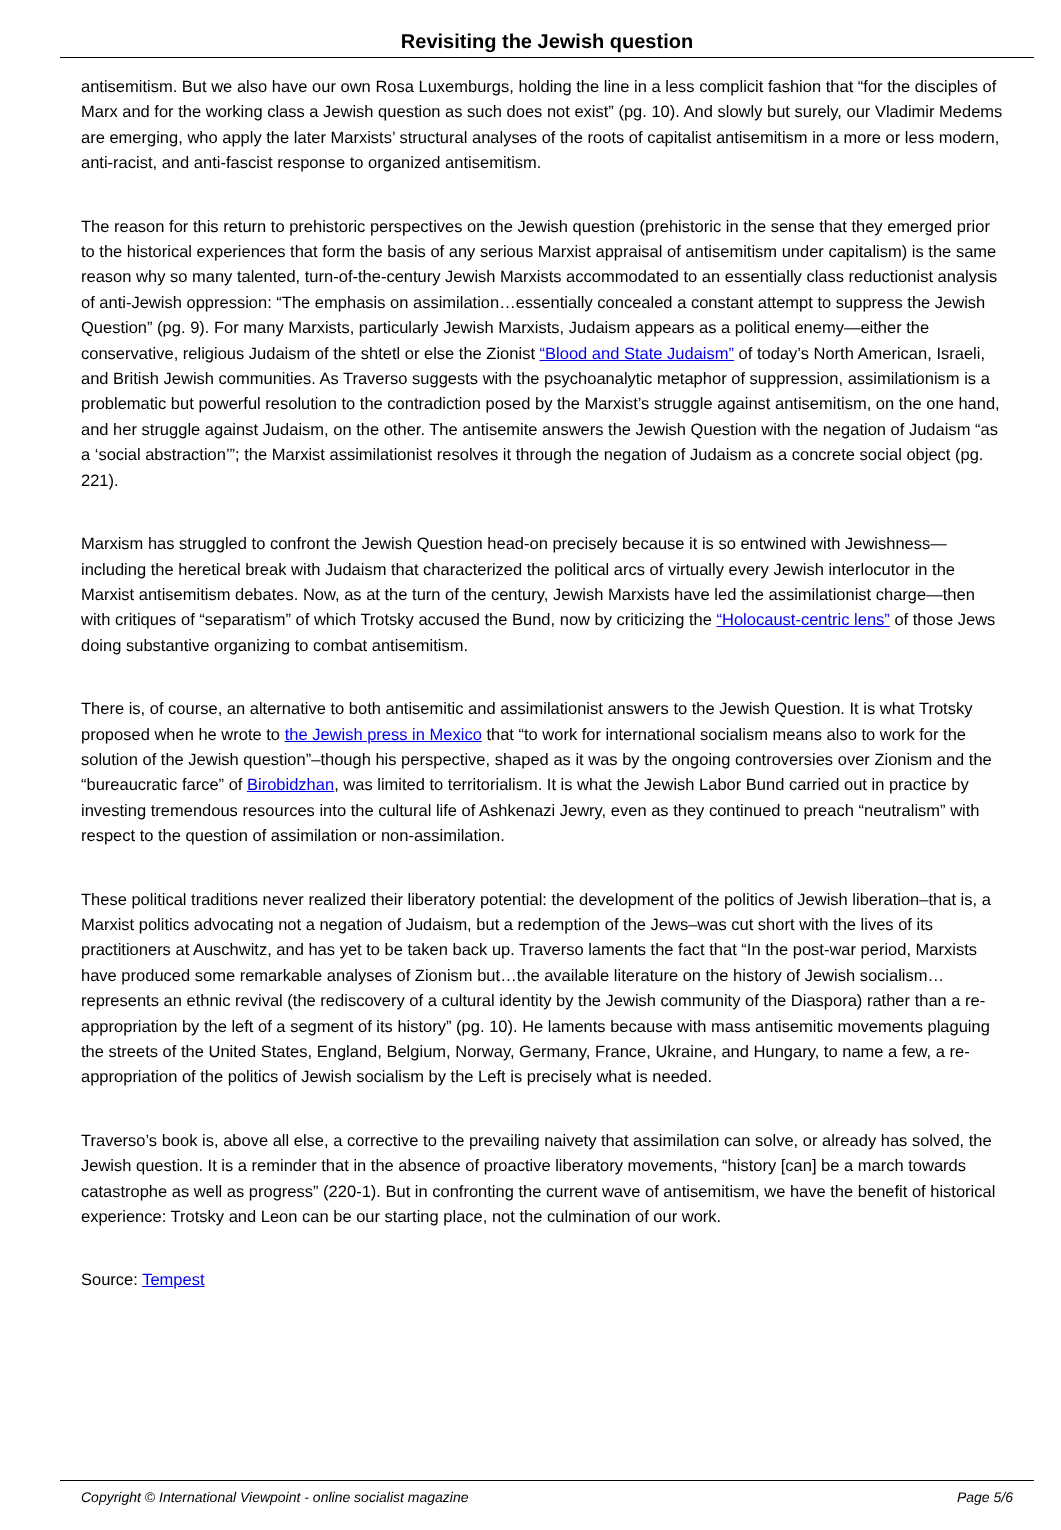Revisiting the Jewish question
antisemitism. But we also have our own Rosa Luxemburgs, holding the line in a less complicit fashion that “for the disciples of Marx and for the working class a Jewish question as such does not exist” (pg. 10). And slowly but surely, our Vladimir Medems are emerging, who apply the later Marxists’ structural analyses of the roots of capitalist antisemitism in a more or less modern, anti-racist, and anti-fascist response to organized antisemitism.
The reason for this return to prehistoric perspectives on the Jewish question (prehistoric in the sense that they emerged prior to the historical experiences that form the basis of any serious Marxist appraisal of antisemitism under capitalism) is the same reason why so many talented, turn-of-the-century Jewish Marxists accommodated to an essentially class reductionist analysis of anti-Jewish oppression: “The emphasis on assimilation…essentially concealed a constant attempt to suppress the Jewish Question” (pg. 9). For many Marxists, particularly Jewish Marxists, Judaism appears as a political enemy—either the conservative, religious Judaism of the shtetl or else the Zionist “Blood and State Judaism” of today’s North American, Israeli, and British Jewish communities. As Traverso suggests with the psychoanalytic metaphor of suppression, assimilationism is a problematic but powerful resolution to the contradiction posed by the Marxist’s struggle against antisemitism, on the one hand, and her struggle against Judaism, on the other. The antisemite answers the Jewish Question with the negation of Judaism “as a ‘social abstraction’”; the Marxist assimilationist resolves it through the negation of Judaism as a concrete social object (pg. 221).
Marxism has struggled to confront the Jewish Question head-on precisely because it is so entwined with Jewishness—including the heretical break with Judaism that characterized the political arcs of virtually every Jewish interlocutor in the Marxist antisemitism debates. Now, as at the turn of the century, Jewish Marxists have led the assimilationist charge—then with critiques of “separatism” of which Trotsky accused the Bund, now by criticizing the “Holocaust-centric lens” of those Jews doing substantive organizing to combat antisemitism.
There is, of course, an alternative to both antisemitic and assimilationist answers to the Jewish Question. It is what Trotsky proposed when he wrote to the Jewish press in Mexico that “to work for international socialism means also to work for the solution of the Jewish question”–though his perspective, shaped as it was by the ongoing controversies over Zionism and the “bureaucratic farce” of Birobidzhan, was limited to territorialism. It is what the Jewish Labor Bund carried out in practice by investing tremendous resources into the cultural life of Ashkenazi Jewry, even as they continued to preach “neutralism” with respect to the question of assimilation or non-assimilation.
These political traditions never realized their liberatory potential: the development of the politics of Jewish liberation–that is, a Marxist politics advocating not a negation of Judaism, but a redemption of the Jews–was cut short with the lives of its practitioners at Auschwitz, and has yet to be taken back up. Traverso laments the fact that “In the post-war period, Marxists have produced some remarkable analyses of Zionism but…the available literature on the history of Jewish socialism…represents an ethnic revival (the rediscovery of a cultural identity by the Jewish community of the Diaspora) rather than a re-appropriation by the left of a segment of its history” (pg. 10). He laments because with mass antisemitic movements plaguing the streets of the United States, England, Belgium, Norway, Germany, France, Ukraine, and Hungary, to name a few, a re-appropriation of the politics of Jewish socialism by the Left is precisely what is needed.
Traverso’s book is, above all else, a corrective to the prevailing naivety that assimilation can solve, or already has solved, the Jewish question. It is a reminder that in the absence of proactive liberatory movements, “history [can] be a march towards catastrophe as well as progress” (220-1). But in confronting the current wave of antisemitism, we have the benefit of historical experience: Trotsky and Leon can be our starting place, not the culmination of our work.
Source: Tempest
Copyright © International Viewpoint - online socialist magazine Page 5/6